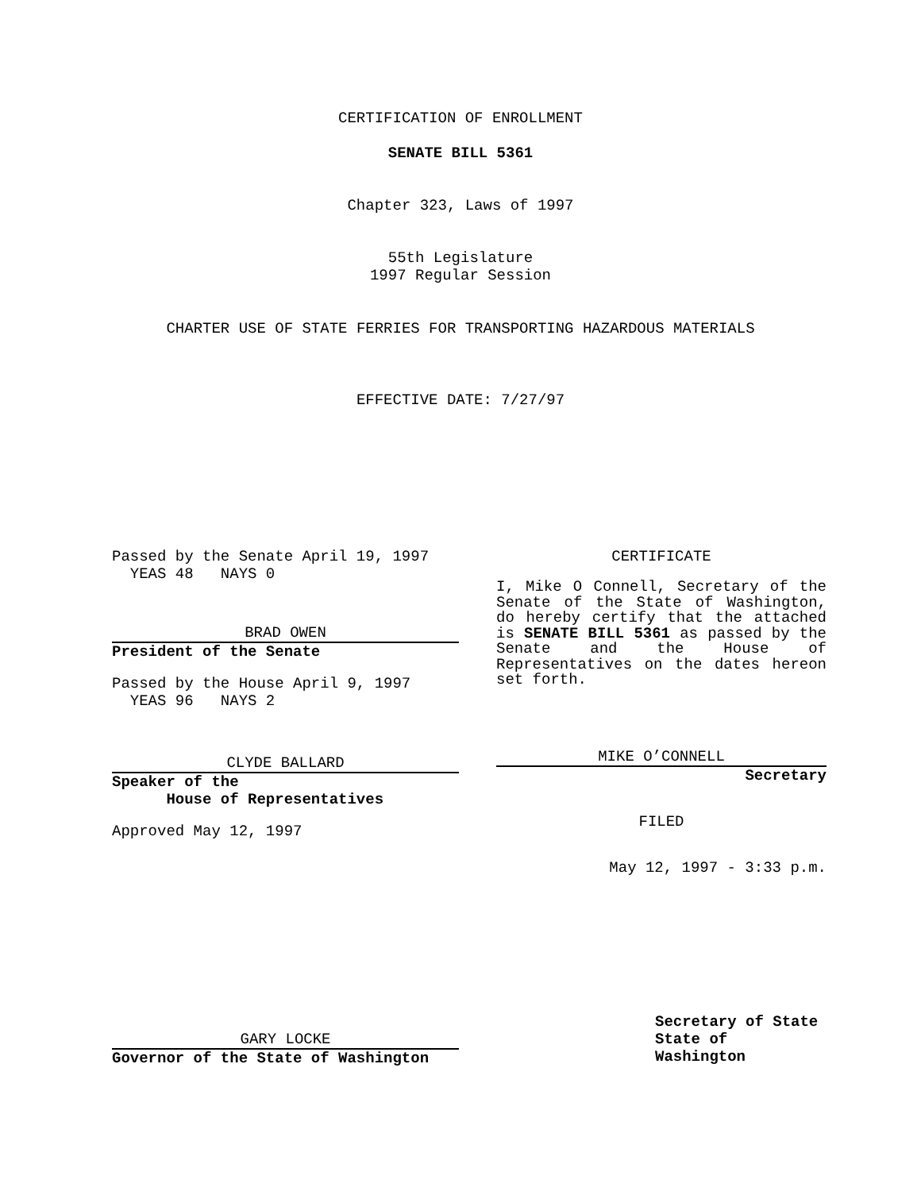CERTIFICATION OF ENROLLMENT
SENATE BILL 5361
Chapter 323, Laws of 1997
55th Legislature
1997 Regular Session
CHARTER USE OF STATE FERRIES FOR TRANSPORTING HAZARDOUS MATERIALS
EFFECTIVE DATE: 7/27/97
Passed by the Senate April 19, 1997
YEAS 48 NAYS 0
BRAD OWEN
President of the Senate
Passed by the House April 9, 1997
YEAS 96 NAYS 2
CLYDE BALLARD
Speaker of the
House of Representatives
Approved May 12, 1997
GARY LOCKE
Governor of the State of Washington
CERTIFICATE
I, Mike O Connell, Secretary of the Senate of the State of Washington, do hereby certify that the attached is SENATE BILL 5361 as passed by the Senate and the House of Representatives on the dates hereon set forth.
MIKE O’CONNELL
Secretary
FILED
May 12, 1997 - 3:33 p.m.
Secretary of State
State of Washington